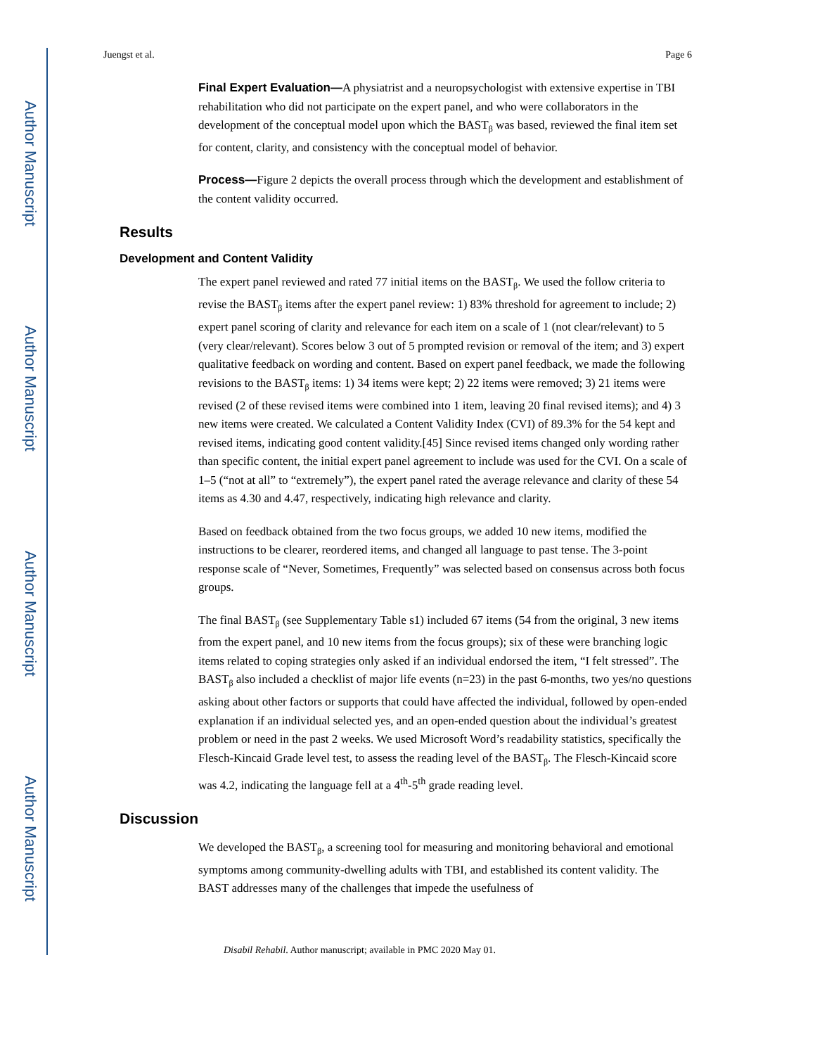Author Manuscript
Author Manuscript
Author Manuscript
Author Manuscript
Juengst et al. Page 6
Final Expert Evaluation—A physiatrist and a neuropsychologist with extensive expertise in TBI rehabilitation who did not participate on the expert panel, and who were collaborators in the development of the conceptual model upon which the BAST<sub>β</sub> was based, reviewed the final item set for content, clarity, and consistency with the conceptual model of behavior.
Process—Figure 2 depicts the overall process through which the development and establishment of the content validity occurred.
Results
Development and Content Validity
The expert panel reviewed and rated 77 initial items on the BAST<sub>β</sub>. We used the follow criteria to revise the BAST<sub>β</sub> items after the expert panel review: 1) 83% threshold for agreement to include; 2) expert panel scoring of clarity and relevance for each item on a scale of 1 (not clear/relevant) to 5 (very clear/relevant). Scores below 3 out of 5 prompted revision or removal of the item; and 3) expert qualitative feedback on wording and content. Based on expert panel feedback, we made the following revisions to the BAST<sub>β</sub> items: 1) 34 items were kept; 2) 22 items were removed; 3) 21 items were revised (2 of these revised items were combined into 1 item, leaving 20 final revised items); and 4) 3 new items were created. We calculated a Content Validity Index (CVI) of 89.3% for the 54 kept and revised items, indicating good content validity.[45] Since revised items changed only wording rather than specific content, the initial expert panel agreement to include was used for the CVI. On a scale of 1–5 (“not at all” to “extremely”), the expert panel rated the average relevance and clarity of these 54 items as 4.30 and 4.47, respectively, indicating high relevance and clarity.
Based on feedback obtained from the two focus groups, we added 10 new items, modified the instructions to be clearer, reordered items, and changed all language to past tense. The 3-point response scale of “Never, Sometimes, Frequently” was selected based on consensus across both focus groups.
The final BAST<sub>β</sub> (see Supplementary Table s1) included 67 items (54 from the original, 3 new items from the expert panel, and 10 new items from the focus groups); six of these were branching logic items related to coping strategies only asked if an individual endorsed the item, “I felt stressed”. The BAST<sub>β</sub> also included a checklist of major life events (n=23) in the past 6-months, two yes/no questions asking about other factors or supports that could have affected the individual, followed by open-ended explanation if an individual selected yes, and an open-ended question about the individual’s greatest problem or need in the past 2 weeks. We used Microsoft Word’s readability statistics, specifically the Flesch-Kincaid Grade level test, to assess the reading level of the BAST<sub>β</sub>. The Flesch-Kincaid score was 4.2, indicating the language fell at a 4<sup>th</sup>-5<sup>th</sup> grade reading level.
Discussion
We developed the BAST<sub>β</sub>, a screening tool for measuring and monitoring behavioral and emotional symptoms among community-dwelling adults with TBI, and established its content validity. The BAST addresses many of the challenges that impede the usefulness of
Disabil Rehabil. Author manuscript; available in PMC 2020 May 01.